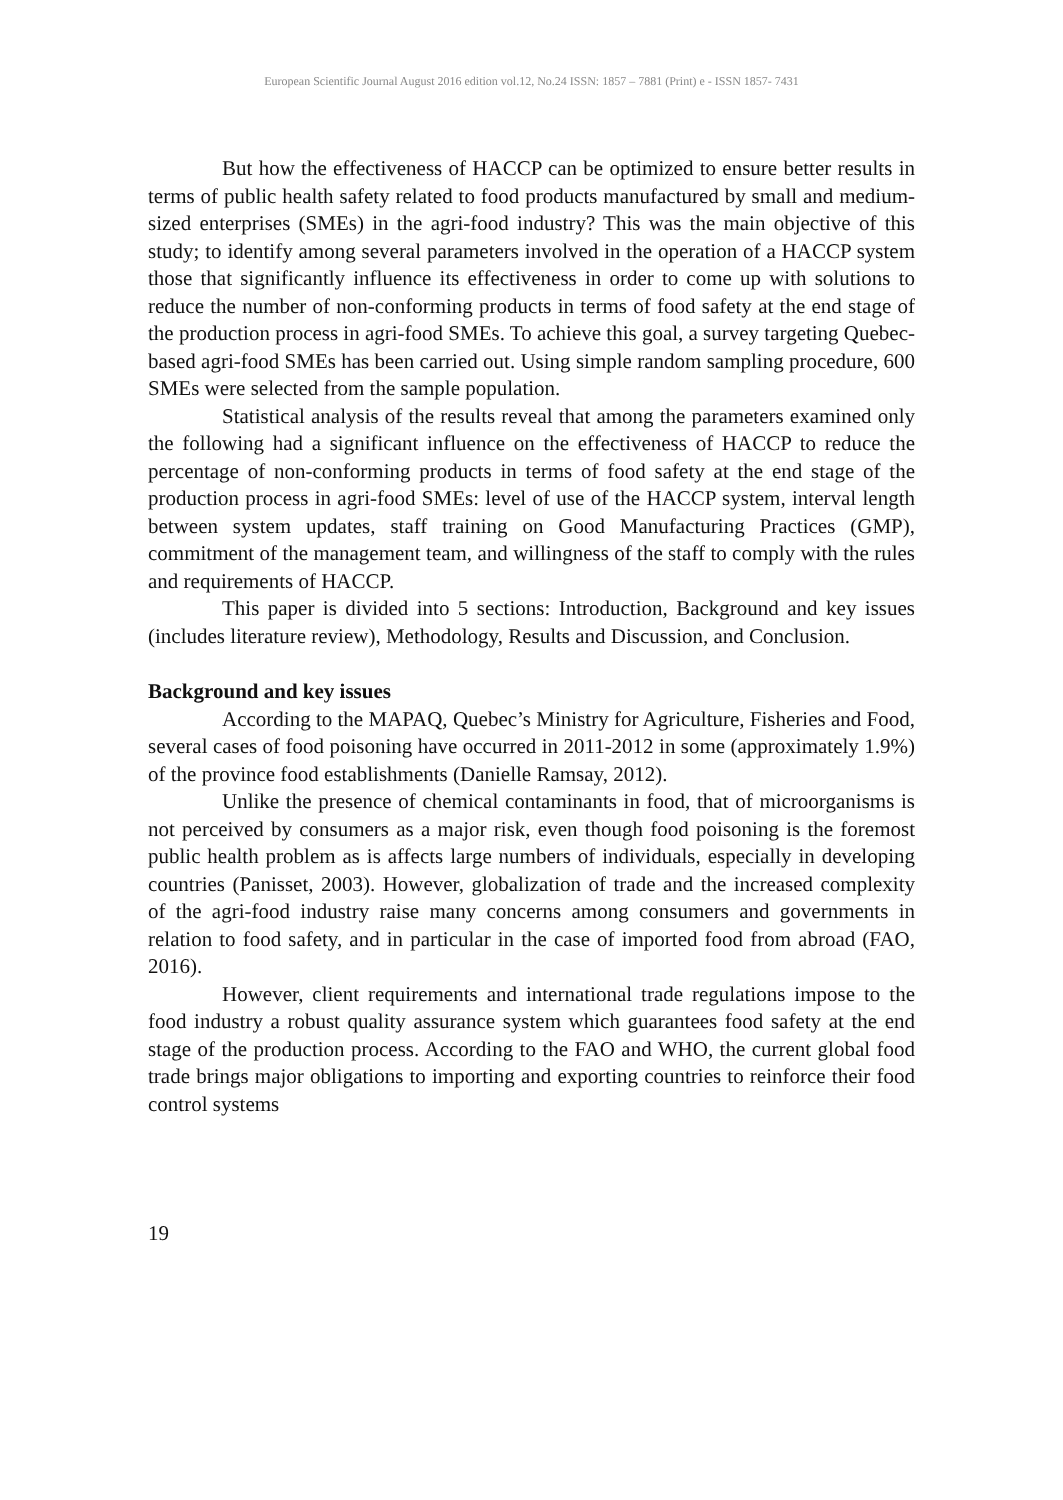European Scientific Journal August 2016 edition vol.12, No.24 ISSN: 1857 – 7881 (Print) e - ISSN 1857- 7431
But how the effectiveness of HACCP can be optimized to ensure better results in terms of public health safety related to food products manufactured by small and medium-sized enterprises (SMEs) in the agri-food industry? This was the main objective of this study; to identify among several parameters involved in the operation of a HACCP system those that significantly influence its effectiveness in order to come up with solutions to reduce the number of non-conforming products in terms of food safety at the end stage of the production process in agri-food SMEs. To achieve this goal, a survey targeting Quebec-based agri-food SMEs has been carried out. Using simple random sampling procedure, 600 SMEs were selected from the sample population.
Statistical analysis of the results reveal that among the parameters examined only the following had a significant influence on the effectiveness of HACCP to reduce the percentage of non-conforming products in terms of food safety at the end stage of the production process in agri-food SMEs: level of use of the HACCP system, interval length between system updates, staff training on Good Manufacturing Practices (GMP), commitment of the management team, and willingness of the staff to comply with the rules and requirements of HACCP.
This paper is divided into 5 sections: Introduction, Background and key issues (includes literature review), Methodology, Results and Discussion, and Conclusion.
Background and key issues
According to the MAPAQ, Quebec’s Ministry for Agriculture, Fisheries and Food, several cases of food poisoning have occurred in 2011-2012 in some (approximately 1.9%) of the province food establishments (Danielle Ramsay, 2012).
Unlike the presence of chemical contaminants in food, that of microorganisms is not perceived by consumers as a major risk, even though food poisoning is the foremost public health problem as is affects large numbers of individuals, especially in developing countries (Panisset, 2003). However, globalization of trade and the increased complexity of the agri-food industry raise many concerns among consumers and governments in relation to food safety, and in particular in the case of imported food from abroad (FAO, 2016).
However, client requirements and international trade regulations impose to the food industry a robust quality assurance system which guarantees food safety at the end stage of the production process. According to the FAO and WHO, the current global food trade brings major obligations to importing and exporting countries to reinforce their food control systems
19